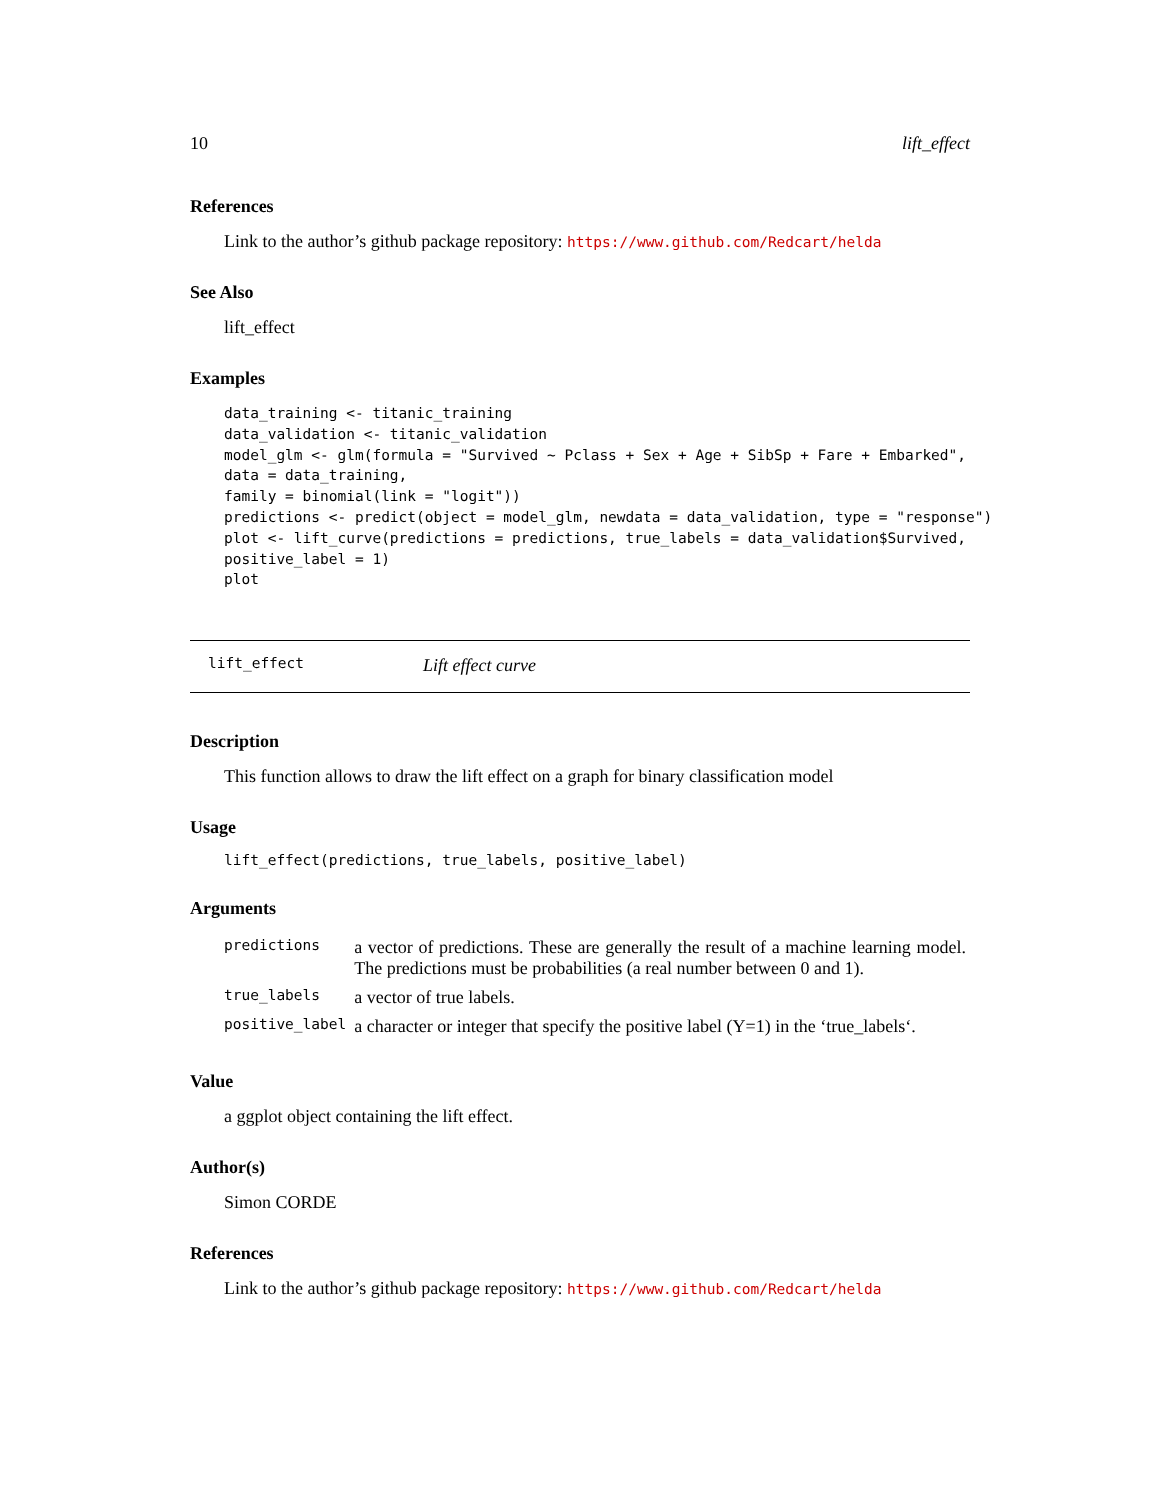10 lift_effect
References
Link to the author’s github package repository: https://www.github.com/Redcart/helda
See Also
lift_effect
Examples
data_training <- titanic_training
data_validation <- titanic_validation
model_glm <- glm(formula = "Survived ~ Pclass + Sex + Age + SibSp + Fare + Embarked",
data = data_training,
family = binomial(link = "logit"))
predictions <- predict(object = model_glm, newdata = data_validation, type = "response")
plot <- lift_curve(predictions = predictions, true_labels = data_validation$Survived,
positive_label = 1)
plot
lift_effect Lift effect curve
Description
This function allows to draw the lift effect on a graph for binary classification model
Usage
lift_effect(predictions, true_labels, positive_label)
Arguments
| predictions | a vector of predictions. These are generally the result of a machine learning model. The predictions must be probabilities (a real number between 0 and 1). |
| true_labels | a vector of true labels. |
| positive_label | a character or integer that specify the positive label (Y=1) in the ‘true_labels‘. |
Value
a ggplot object containing the lift effect.
Author(s)
Simon CORDE
References
Link to the author’s github package repository: https://www.github.com/Redcart/helda